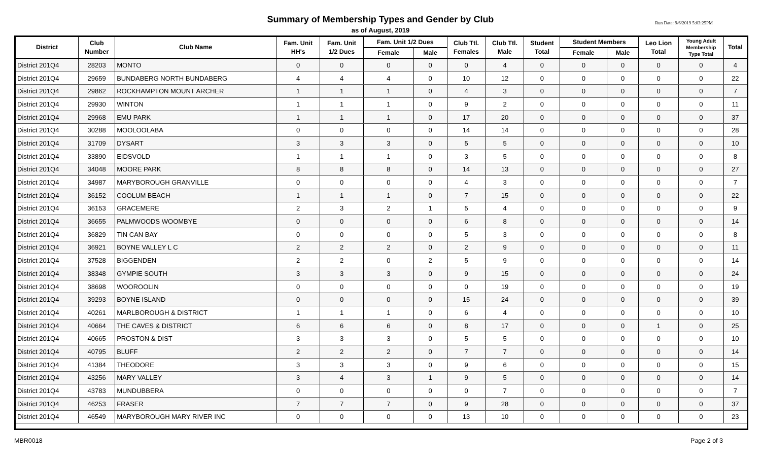Summary of Membership Types and Gender by Club
as of August, 2019
Run Date: 9/6/2019 5:03:25PM
| District | Club Number | Club Name | Fam. Unit HH's | Fam. Unit 1/2 Dues | Fam. Unit 1/2 Dues | | Club Ttl. Females | Club Ttl. Male | Student Total | Student Members | | Leo Lion Total | Young Adult Membership Type Total | Total |
| --- | --- | --- | --- | --- | --- | --- | --- | --- | --- | --- | --- | --- | --- | --- |
| | | | | | Female | Male | | | | Female | Male | | | |
| District 201Q4 | 28203 | MONTO | 0 | 0 | 0 | 0 | 0 | 4 | 0 | 0 | 0 | 0 | 0 | 4 |
| District 201Q4 | 29659 | BUNDABERG NORTH BUNDABERG | 4 | 4 | 4 | 0 | 10 | 12 | 0 | 0 | 0 | 0 | 0 | 22 |
| District 201Q4 | 29862 | ROCKHAMPTON MOUNT ARCHER | 1 | 1 | 1 | 0 | 4 | 3 | 0 | 0 | 0 | 0 | 0 | 7 |
| District 201Q4 | 29930 | WINTON | 1 | 1 | 1 | 0 | 9 | 2 | 0 | 0 | 0 | 0 | 0 | 11 |
| District 201Q4 | 29968 | EMU PARK | 1 | 1 | 1 | 0 | 17 | 20 | 0 | 0 | 0 | 0 | 0 | 37 |
| District 201Q4 | 30288 | MOOLOOLABA | 0 | 0 | 0 | 0 | 14 | 14 | 0 | 0 | 0 | 0 | 0 | 28 |
| District 201Q4 | 31709 | DYSART | 3 | 3 | 3 | 0 | 5 | 5 | 0 | 0 | 0 | 0 | 0 | 10 |
| District 201Q4 | 33890 | EIDSVOLD | 1 | 1 | 1 | 0 | 3 | 5 | 0 | 0 | 0 | 0 | 0 | 8 |
| District 201Q4 | 34048 | MOORE PARK | 8 | 8 | 8 | 0 | 14 | 13 | 0 | 0 | 0 | 0 | 0 | 27 |
| District 201Q4 | 34987 | MARYBOROUGH GRANVILLE | 0 | 0 | 0 | 0 | 4 | 3 | 0 | 0 | 0 | 0 | 0 | 7 |
| District 201Q4 | 36152 | COOLUM BEACH | 1 | 1 | 1 | 0 | 7 | 15 | 0 | 0 | 0 | 0 | 0 | 22 |
| District 201Q4 | 36153 | GRACEMERE | 2 | 3 | 2 | 1 | 5 | 4 | 0 | 0 | 0 | 0 | 0 | 9 |
| District 201Q4 | 36655 | PALMWOODS WOOMBYE | 0 | 0 | 0 | 0 | 6 | 8 | 0 | 0 | 0 | 0 | 0 | 14 |
| District 201Q4 | 36829 | TIN CAN BAY | 0 | 0 | 0 | 0 | 5 | 3 | 0 | 0 | 0 | 0 | 0 | 8 |
| District 201Q4 | 36921 | BOYNE VALLEY L C | 2 | 2 | 2 | 0 | 2 | 9 | 0 | 0 | 0 | 0 | 0 | 11 |
| District 201Q4 | 37528 | BIGGENDEN | 2 | 2 | 0 | 2 | 5 | 9 | 0 | 0 | 0 | 0 | 0 | 14 |
| District 201Q4 | 38348 | GYMPIE SOUTH | 3 | 3 | 3 | 0 | 9 | 15 | 0 | 0 | 0 | 0 | 0 | 24 |
| District 201Q4 | 38698 | WOOROOLIN | 0 | 0 | 0 | 0 | 0 | 19 | 0 | 0 | 0 | 0 | 0 | 19 |
| District 201Q4 | 39293 | BOYNE ISLAND | 0 | 0 | 0 | 0 | 15 | 24 | 0 | 0 | 0 | 0 | 0 | 39 |
| District 201Q4 | 40261 | MARLBOROUGH & DISTRICT | 1 | 1 | 1 | 0 | 6 | 4 | 0 | 0 | 0 | 0 | 0 | 10 |
| District 201Q4 | 40664 | THE CAVES & DISTRICT | 6 | 6 | 6 | 0 | 8 | 17 | 0 | 0 | 0 | 1 | 0 | 25 |
| District 201Q4 | 40665 | PROSTON & DIST | 3 | 3 | 3 | 0 | 5 | 5 | 0 | 0 | 0 | 0 | 0 | 10 |
| District 201Q4 | 40795 | BLUFF | 2 | 2 | 2 | 0 | 7 | 7 | 0 | 0 | 0 | 0 | 0 | 14 |
| District 201Q4 | 41384 | THEODORE | 3 | 3 | 3 | 0 | 9 | 6 | 0 | 0 | 0 | 0 | 0 | 15 |
| District 201Q4 | 43256 | MARY VALLEY | 3 | 4 | 3 | 1 | 9 | 5 | 0 | 0 | 0 | 0 | 0 | 14 |
| District 201Q4 | 43783 | MUNDUBBERA | 0 | 0 | 0 | 0 | 0 | 7 | 0 | 0 | 0 | 0 | 0 | 7 |
| District 201Q4 | 46253 | FRASER | 7 | 7 | 7 | 0 | 9 | 28 | 0 | 0 | 0 | 0 | 0 | 37 |
| District 201Q4 | 46549 | MARYBOROUGH MARY RIVER INC | 0 | 0 | 0 | 0 | 13 | 10 | 0 | 0 | 0 | 0 | 0 | 23 |
MBR0018 Page 2 of 3